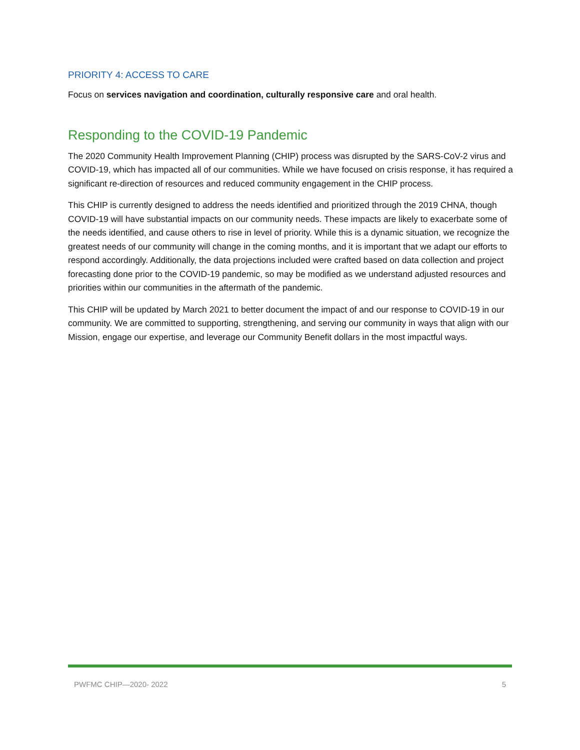PRIORITY 4: ACCESS TO CARE
Focus on services navigation and coordination, culturally responsive care and oral health.
Responding to the COVID-19 Pandemic
The 2020 Community Health Improvement Planning (CHIP) process was disrupted by the SARS-CoV-2 virus and COVID-19, which has impacted all of our communities. While we have focused on crisis response, it has required a significant re-direction of resources and reduced community engagement in the CHIP process.
This CHIP is currently designed to address the needs identified and prioritized through the 2019 CHNA, though COVID-19 will have substantial impacts on our community needs. These impacts are likely to exacerbate some of the needs identified, and cause others to rise in level of priority. While this is a dynamic situation, we recognize the greatest needs of our community will change in the coming months, and it is important that we adapt our efforts to respond accordingly. Additionally, the data projections included were crafted based on data collection and project forecasting done prior to the COVID-19 pandemic, so may be modified as we understand adjusted resources and priorities within our communities in the aftermath of the pandemic.
This CHIP will be updated by March 2021 to better document the impact of and our response to COVID-19 in our community. We are committed to supporting, strengthening, and serving our community in ways that align with our Mission, engage our expertise, and leverage our Community Benefit dollars in the most impactful ways.
PWFMC CHIP—2020- 2022 5